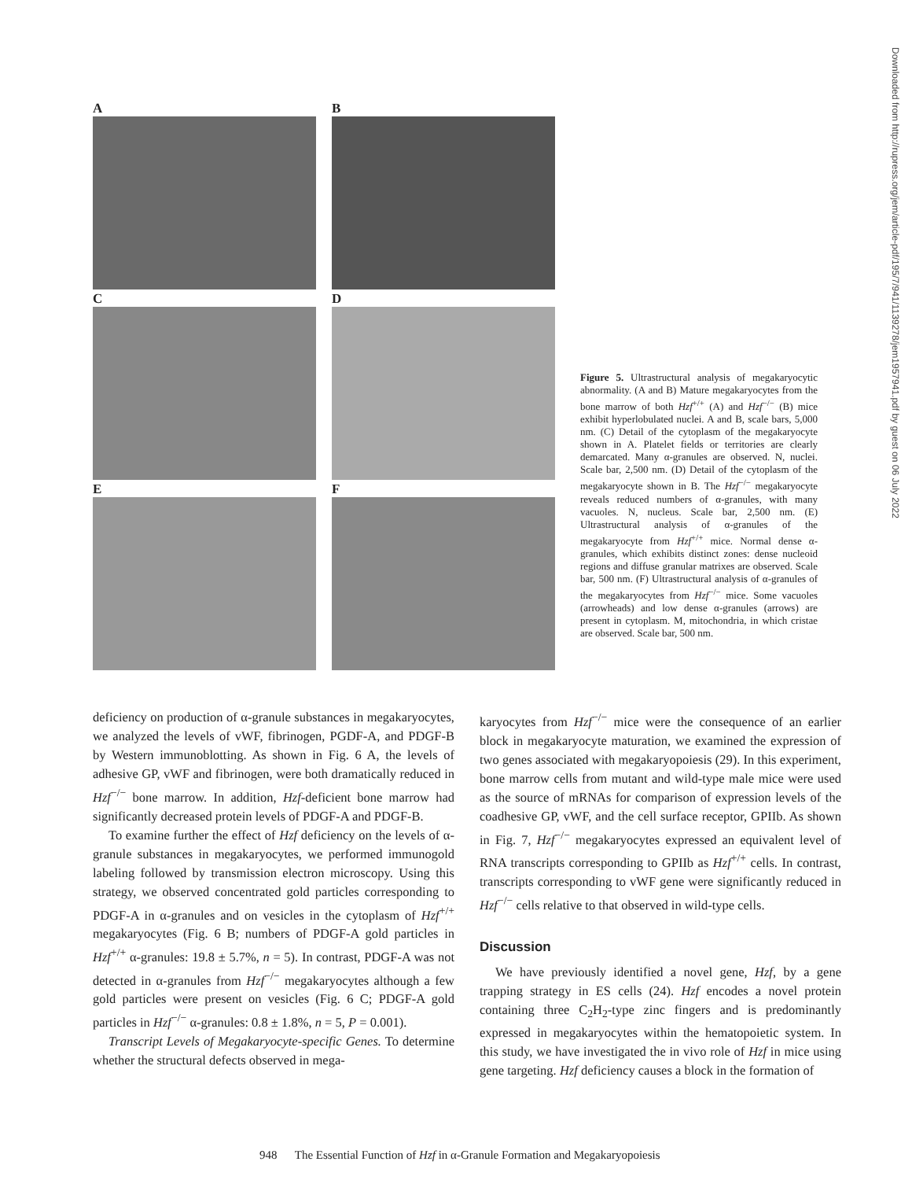Downloaded from http://rupress.org/jem/article-pdf/195/7/941/1139278/jem1957941.pdf by guest on 06 July 2022
A
B
C
D
E
F
Figure 5. Ultrastructural analysis of megakaryocytic abnormality. (A and B) Mature megakaryocytes from the bone marrow of both Hzf<sup>+/+</sup> (A) and Hzf<sup>−/−</sup> (B) mice exhibit hyperlobulated nuclei. A and B, scale bars, 5,000 nm. (C) Detail of the cytoplasm of the megakaryocyte shown in A. Platelet fields or territories are clearly demarcated. Many α-granules are observed. N, nuclei. Scale bar, 2,500 nm. (D) Detail of the cytoplasm of the megakaryocyte shown in B. The Hzf<sup>−/−</sup> megakaryocyte reveals reduced numbers of α-granules, with many vacuoles. N, nucleus. Scale bar, 2,500 nm. (E) Ultrastructural analysis of α-granules of the megakaryocyte from Hzf<sup>+/+</sup> mice. Normal dense α-granules, which exhibits distinct zones: dense nucleoid regions and diffuse granular matrixes are observed. Scale bar, 500 nm. (F) Ultrastructural analysis of α-granules of the megakaryocytes from Hzf<sup>−/−</sup> mice. Some vacuoles (arrowheads) and low dense α-granules (arrows) are present in cytoplasm. M, mitochondria, in which cristae are observed. Scale bar, 500 nm.
deficiency on production of α-granule substances in megakaryocytes, we analyzed the levels of vWF, fibrinogen, PGDF-A, and PDGF-B by Western immunoblotting. As shown in Fig. 6 A, the levels of adhesive GP, vWF and fibrinogen, were both dramatically reduced in Hzf<sup>−/−</sup> bone marrow. In addition, Hzf-deficient bone marrow had significantly decreased protein levels of PDGF-A and PDGF-B.
To examine further the effect of Hzf deficiency on the levels of α-granule substances in megakaryocytes, we performed immunogold labeling followed by transmission electron microscopy. Using this strategy, we observed concentrated gold particles corresponding to PDGF-A in α-granules and on vesicles in the cytoplasm of Hzf<sup>+/+</sup> megakaryocytes (Fig. 6 B; numbers of PDGF-A gold particles in Hzf<sup>+/+</sup> α-granules: 19.8 ± 5.7%, n = 5). In contrast, PDGF-A was not detected in α-granules from Hzf<sup>−/−</sup> megakaryocytes although a few gold particles were present on vesicles (Fig. 6 C; PDGF-A gold particles in Hzf<sup>−/−</sup> α-granules: 0.8 ± 1.8%, n = 5, P = 0.001).
Transcript Levels of Megakaryocyte-specific Genes. To determine whether the structural defects observed in mega-
karyocytes from Hzf<sup>−/−</sup> mice were the consequence of an earlier block in megakaryocyte maturation, we examined the expression of two genes associated with megakaryopoiesis (29). In this experiment, bone marrow cells from mutant and wild-type male mice were used as the source of mRNAs for comparison of expression levels of the coadhesive GP, vWF, and the cell surface receptor, GPIIb. As shown in Fig. 7, Hzf<sup>−/−</sup> megakaryocytes expressed an equivalent level of RNA transcripts corresponding to GPIIb as Hzf<sup>+/+</sup> cells. In contrast, transcripts corresponding to vWF gene were significantly reduced in Hzf<sup>−/−</sup> cells relative to that observed in wild-type cells.
Discussion
We have previously identified a novel gene, Hzf, by a gene trapping strategy in ES cells (24). Hzf encodes a novel protein containing three C<sub>2</sub>H<sub>2</sub>-type zinc fingers and is predominantly expressed in megakaryocytes within the hematopoietic system. In this study, we have investigated the in vivo role of Hzf in mice using gene targeting. Hzf deficiency causes a block in the formation of
948 The Essential Function of Hzf in α-Granule Formation and Megakaryopoiesis